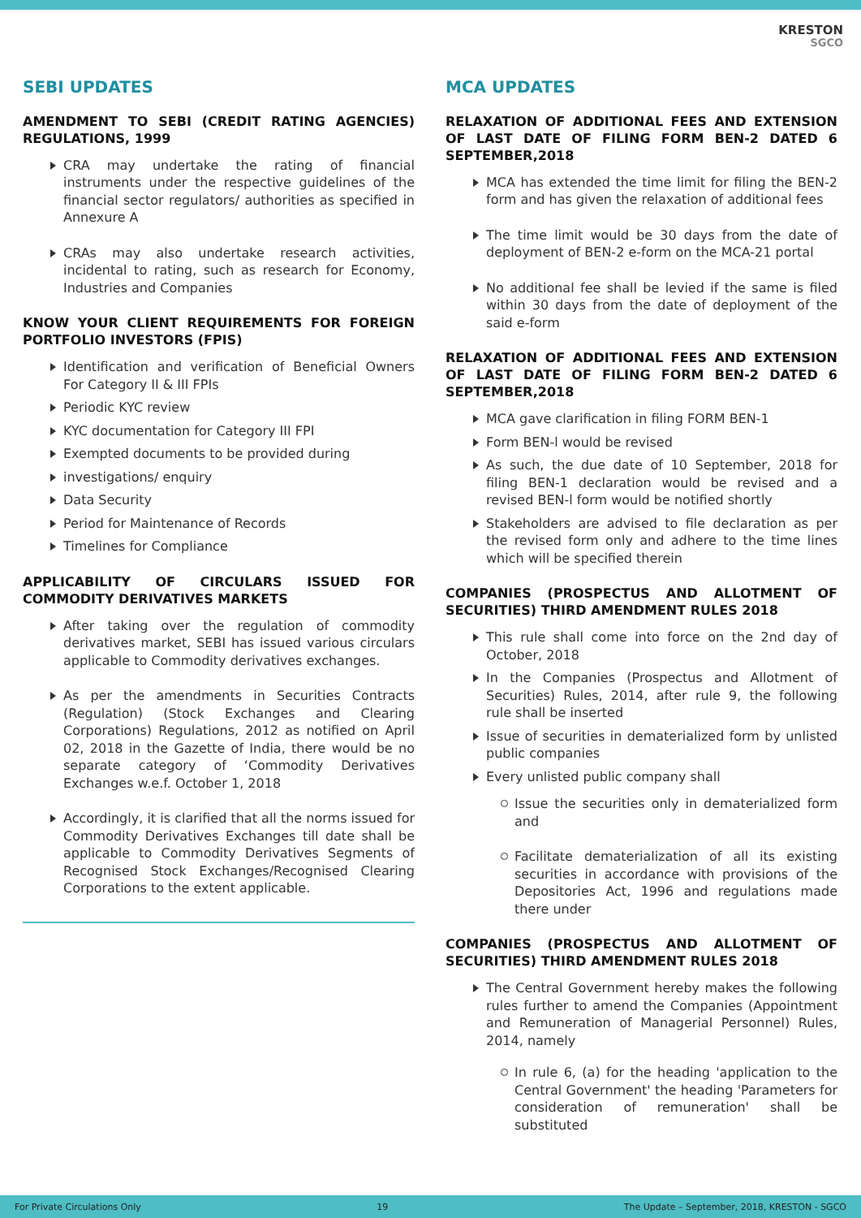KRESTON
SGCO
SEBI UPDATES
AMENDMENT TO SEBI (CREDIT RATING AGENCIES) REGULATIONS, 1999
CRA may undertake the rating of financial instruments under the respective guidelines of the financial sector regulators/ authorities as specified in Annexure A
CRAs may also undertake research activities, incidental to rating, such as research for Economy, Industries and Companies
KNOW YOUR CLIENT REQUIREMENTS FOR FOREIGN PORTFOLIO INVESTORS (FPIS)
Identification and verification of Beneficial Owners For Category II & III FPIs
Periodic KYC review
KYC documentation for Category III FPI
Exempted documents to be provided during
investigations/ enquiry
Data Security
Period for Maintenance of Records
Timelines for Compliance
APPLICABILITY OF CIRCULARS ISSUED FOR COMMODITY DERIVATIVES MARKETS
After taking over the regulation of commodity derivatives market, SEBI has issued various circulars applicable to Commodity derivatives exchanges.
As per the amendments in Securities Contracts (Regulation) (Stock Exchanges and Clearing Corporations) Regulations, 2012 as notified on April 02, 2018 in the Gazette of India, there would be no separate category of ‘Commodity Derivatives Exchanges w.e.f. October 1, 2018
Accordingly, it is clarified that all the norms issued for Commodity Derivatives Exchanges till date shall be applicable to Commodity Derivatives Segments of Recognised Stock Exchanges/Recognised Clearing Corporations to the extent applicable.
MCA UPDATES
RELAXATION OF ADDITIONAL FEES AND EXTENSION OF LAST DATE OF FILING FORM BEN-2 DATED 6 SEPTEMBER,2018
MCA has extended the time limit for filing the BEN-2 form and has given the relaxation of additional fees
The time limit would be 30 days from the date of deployment of BEN-2 e-form on the MCA-21 portal
No additional fee shall be levied if the same is filed within 30 days from the date of deployment of the said e-form
RELAXATION OF ADDITIONAL FEES AND EXTENSION OF LAST DATE OF FILING FORM BEN-2 DATED 6 SEPTEMBER,2018
MCA gave clarification in filing FORM BEN-1
Form BEN-l would be revised
As such, the due date of 10 September, 2018 for filing BEN-1 declaration would be revised and a revised BEN-l form would be notified shortly
Stakeholders are advised to file declaration as per the revised form only and adhere to the time lines which will be specified therein
COMPANIES (PROSPECTUS AND ALLOTMENT OF SECURITIES) THIRD AMENDMENT RULES 2018
This rule shall come into force on the 2nd day of October, 2018
In the Companies (Prospectus and Allotment of Securities) Rules, 2014, after rule 9, the following rule shall be inserted
Issue of securities in dematerialized form by unlisted public companies
Every unlisted public company shall
Issue the securities only in dematerialized form and
Facilitate dematerialization of all its existing securities in accordance with provisions of the Depositories Act, 1996 and regulations made there under
COMPANIES (PROSPECTUS AND ALLOTMENT OF SECURITIES) THIRD AMENDMENT RULES 2018
The Central Government hereby makes the following rules further to amend the Companies (Appointment and Remuneration of Managerial Personnel) Rules, 2014, namely
In rule 6, (a) for the heading 'application to the Central Government' the heading 'Parameters for consideration of remuneration' shall be substituted
For Private Circulations Only 19 The Update – September, 2018, KRESTON - SGCO